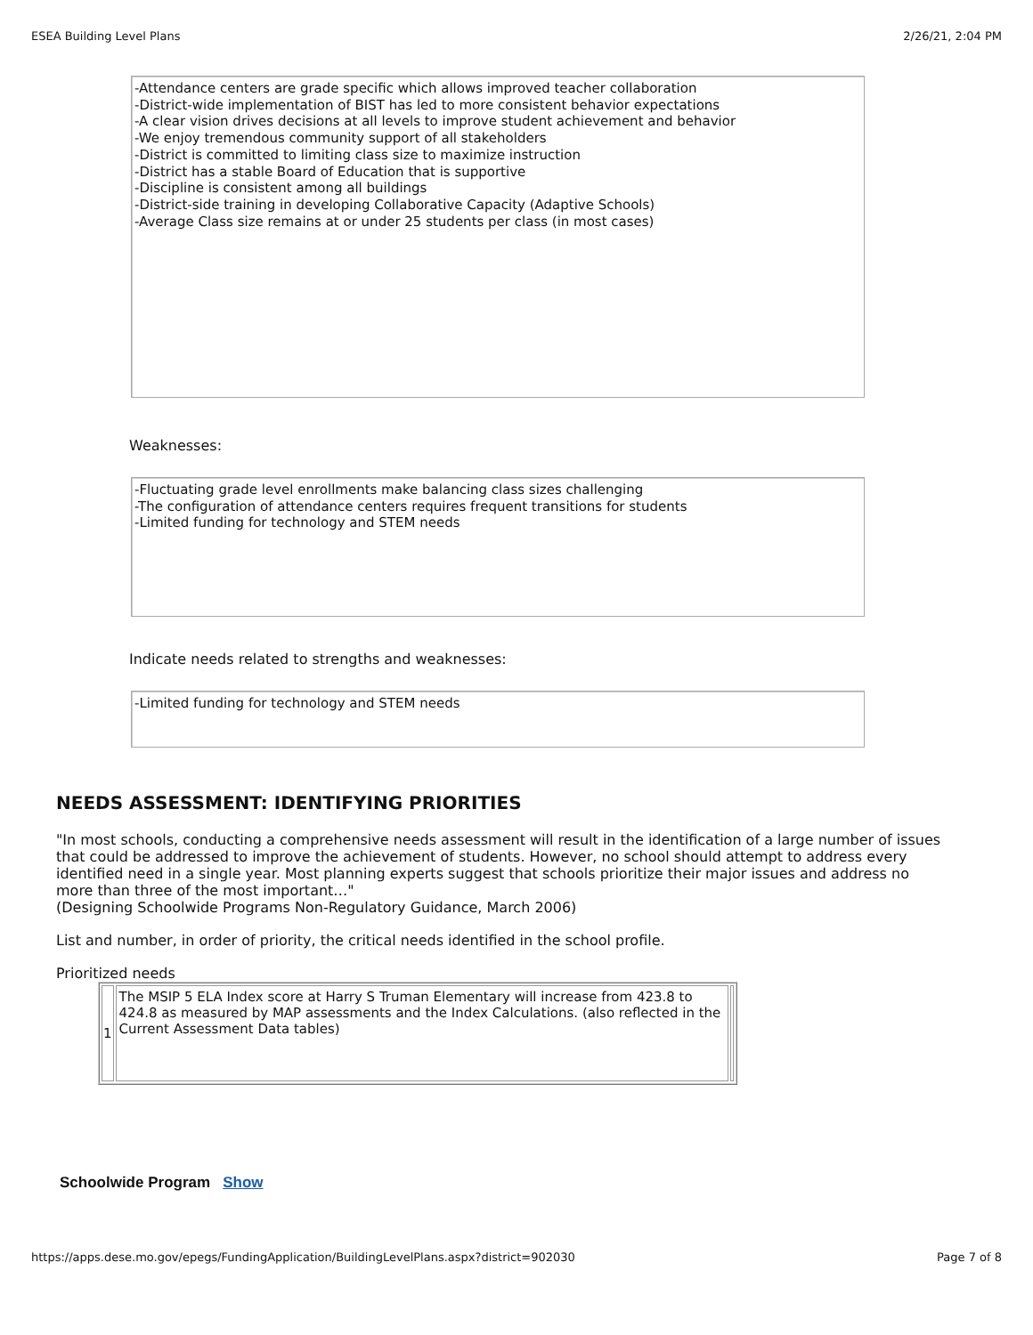ESEA Building Level Plans 2/26/21, 2:04 PM
-Attendance centers are grade specific which allows improved teacher collaboration
-District-wide implementation of BIST has led to more consistent behavior expectations
-A clear vision drives decisions at all levels to improve student achievement and behavior
-We enjoy tremendous community support of all stakeholders
-District is committed to limiting class size to maximize instruction
-District has a stable Board of Education that is supportive
-Discipline is consistent among all buildings
-District-side training in developing Collaborative Capacity (Adaptive Schools)
-Average Class size remains at or under 25 students per class (in most cases)
Weaknesses:
-Fluctuating grade level enrollments make balancing class sizes challenging
-The configuration of attendance centers requires frequent transitions for students
-Limited funding for technology and STEM needs
Indicate needs related to strengths and weaknesses:
-Limited funding for technology and STEM needs
NEEDS ASSESSMENT: IDENTIFYING PRIORITIES
"In most schools, conducting a comprehensive needs assessment will result in the identification of a large number of issues that could be addressed to improve the achievement of students. However, no school should attempt to address every identified need in a single year. Most planning experts suggest that schools prioritize their major issues and address no more than three of the most important…"
(Designing Schoolwide Programs Non-Regulatory Guidance, March 2006)
List and number, in order of priority, the critical needs identified in the school profile.
Prioritized needs
| 1 | The MSIP 5 ELA Index score at Harry S Truman Elementary will increase from 423.8 to 424.8 as measured by MAP assessments and the Index Calculations. (also reflected in the Current Assessment Data tables) | |
Schoolwide Program Show
https://apps.dese.mo.gov/epegs/FundingApplication/BuildingLevelPlans.aspx?district=902030 Page 7 of 8